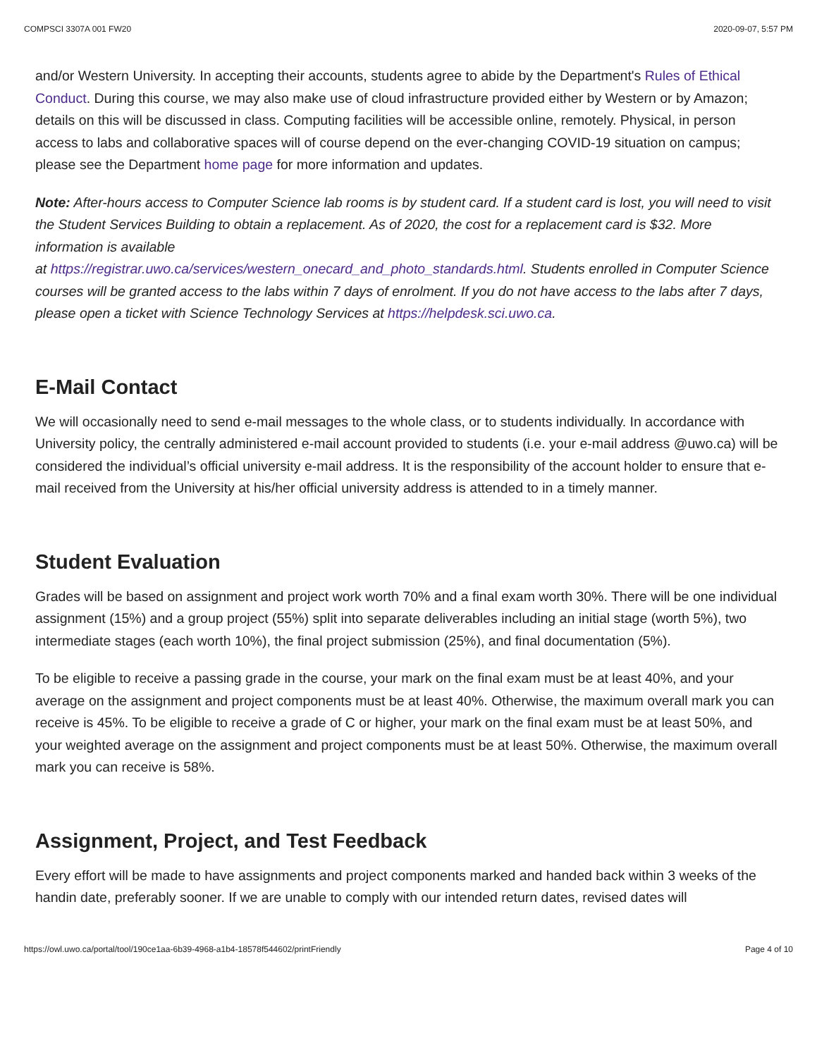COMPSCI 3307A 001 FW20 2020-09-07, 5:57 PM
and/or Western University. In accepting their accounts, students agree to abide by the Department's Rules of Ethical Conduct. During this course, we may also make use of cloud infrastructure provided either by Western or by Amazon; details on this will be discussed in class. Computing facilities will be accessible online, remotely. Physical, in person access to labs and collaborative spaces will of course depend on the ever-changing COVID-19 situation on campus; please see the Department home page for more information and updates.
Note: After-hours access to Computer Science lab rooms is by student card. If a student card is lost, you will need to visit the Student Services Building to obtain a replacement. As of 2020, the cost for a replacement card is $32. More information is available
at https://registrar.uwo.ca/services/western_onecard_and_photo_standards.html. Students enrolled in Computer Science courses will be granted access to the labs within 7 days of enrolment. If you do not have access to the labs after 7 days, please open a ticket with Science Technology Services at https://helpdesk.sci.uwo.ca.
E-Mail Contact
We will occasionally need to send e-mail messages to the whole class, or to students individually. In accordance with University policy, the centrally administered e-mail account provided to students (i.e. your e-mail address @uwo.ca) will be considered the individual’s official university e-mail address. It is the responsibility of the account holder to ensure that e-mail received from the University at his/her official university address is attended to in a timely manner.
Student Evaluation
Grades will be based on assignment and project work worth 70% and a final exam worth 30%. There will be one individual assignment (15%) and a group project (55%) split into separate deliverables including an initial stage (worth 5%), two intermediate stages (each worth 10%), the final project submission (25%), and final documentation (5%).
To be eligible to receive a passing grade in the course, your mark on the final exam must be at least 40%, and your average on the assignment and project components must be at least 40%. Otherwise, the maximum overall mark you can receive is 45%. To be eligible to receive a grade of C or higher, your mark on the final exam must be at least 50%, and your weighted average on the assignment and project components must be at least 50%. Otherwise, the maximum overall mark you can receive is 58%.
Assignment, Project, and Test Feedback
Every effort will be made to have assignments and project components marked and handed back within 3 weeks of the handin date, preferably sooner. If we are unable to comply with our intended return dates, revised dates will
https://owl.uwo.ca/portal/tool/190ce1aa-6b39-4968-a1b4-18578f544602/printFriendly Page 4 of 10